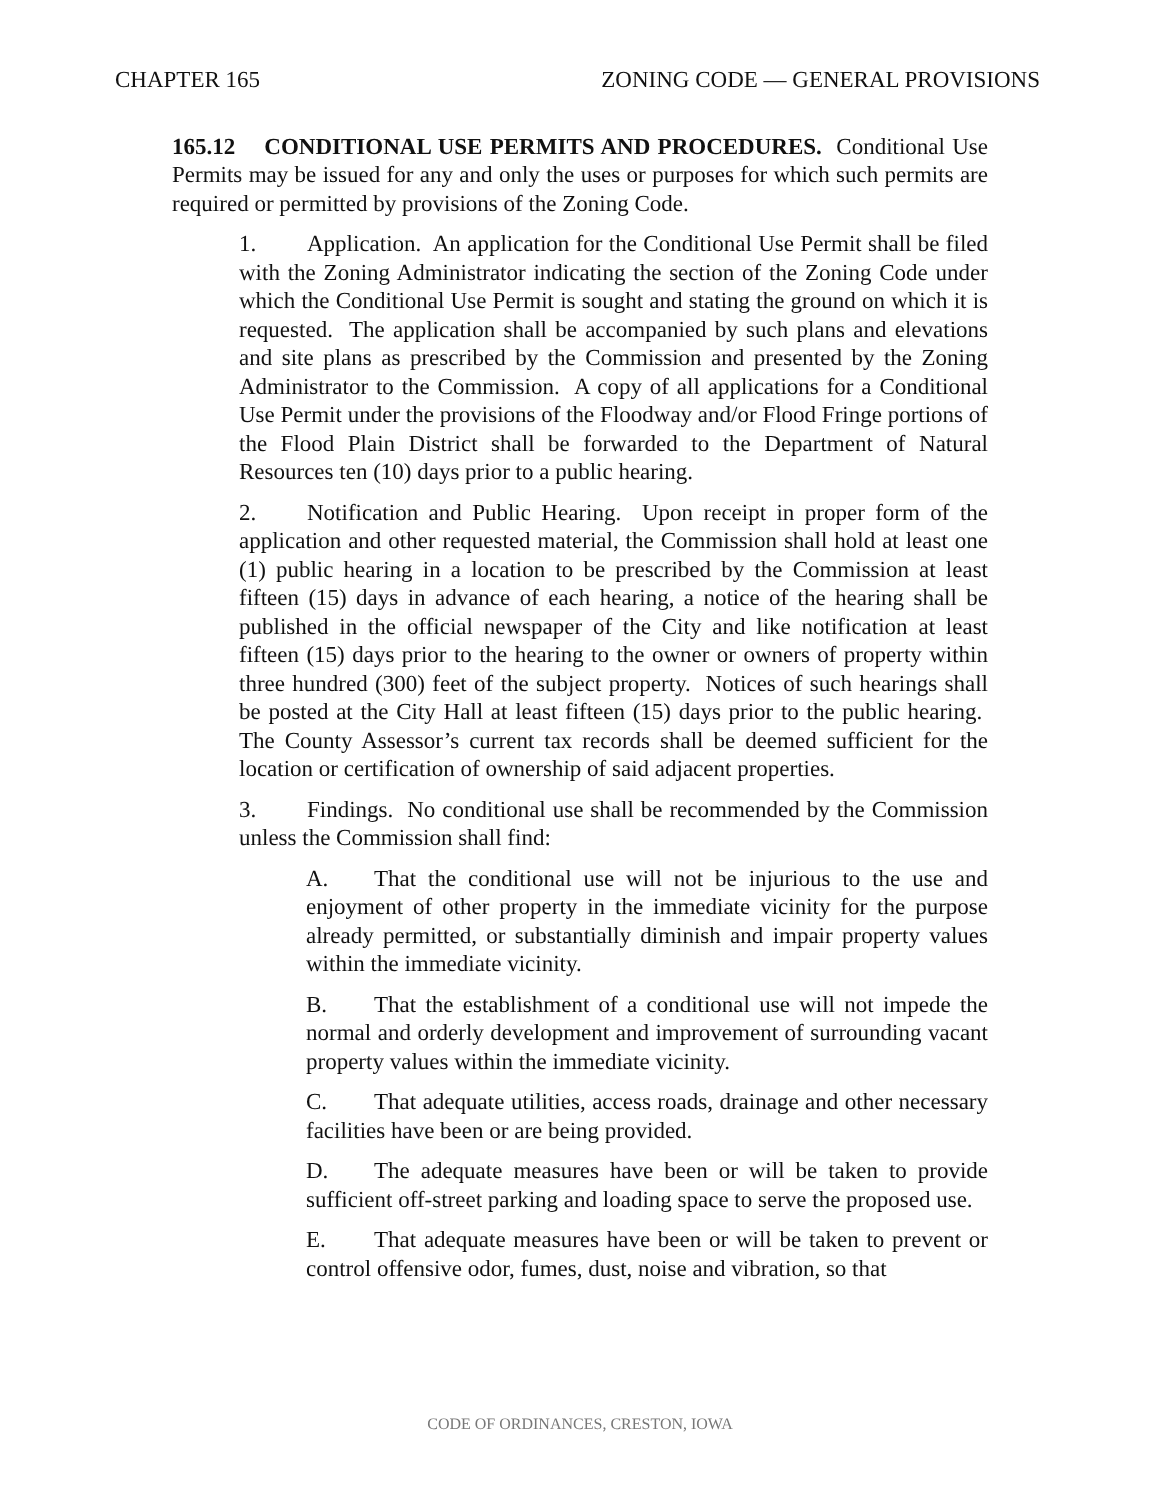CHAPTER 165 ZONING CODE — GENERAL PROVISIONS
165.12 CONDITIONAL USE PERMITS AND PROCEDURES. Conditional Use Permits may be issued for any and only the uses or purposes for which such permits are required or permitted by provisions of the Zoning Code.
1. Application. An application for the Conditional Use Permit shall be filed with the Zoning Administrator indicating the section of the Zoning Code under which the Conditional Use Permit is sought and stating the ground on which it is requested. The application shall be accompanied by such plans and elevations and site plans as prescribed by the Commission and presented by the Zoning Administrator to the Commission. A copy of all applications for a Conditional Use Permit under the provisions of the Floodway and/or Flood Fringe portions of the Flood Plain District shall be forwarded to the Department of Natural Resources ten (10) days prior to a public hearing.
2. Notification and Public Hearing. Upon receipt in proper form of the application and other requested material, the Commission shall hold at least one (1) public hearing in a location to be prescribed by the Commission at least fifteen (15) days in advance of each hearing, a notice of the hearing shall be published in the official newspaper of the City and like notification at least fifteen (15) days prior to the hearing to the owner or owners of property within three hundred (300) feet of the subject property. Notices of such hearings shall be posted at the City Hall at least fifteen (15) days prior to the public hearing. The County Assessor’s current tax records shall be deemed sufficient for the location or certification of ownership of said adjacent properties.
3. Findings. No conditional use shall be recommended by the Commission unless the Commission shall find:
A. That the conditional use will not be injurious to the use and enjoyment of other property in the immediate vicinity for the purpose already permitted, or substantially diminish and impair property values within the immediate vicinity.
B. That the establishment of a conditional use will not impede the normal and orderly development and improvement of surrounding vacant property values within the immediate vicinity.
C. That adequate utilities, access roads, drainage and other necessary facilities have been or are being provided.
D. The adequate measures have been or will be taken to provide sufficient off-street parking and loading space to serve the proposed use.
E. That adequate measures have been or will be taken to prevent or control offensive odor, fumes, dust, noise and vibration, so that
CODE OF ORDINANCES, CRESTON, IOWA